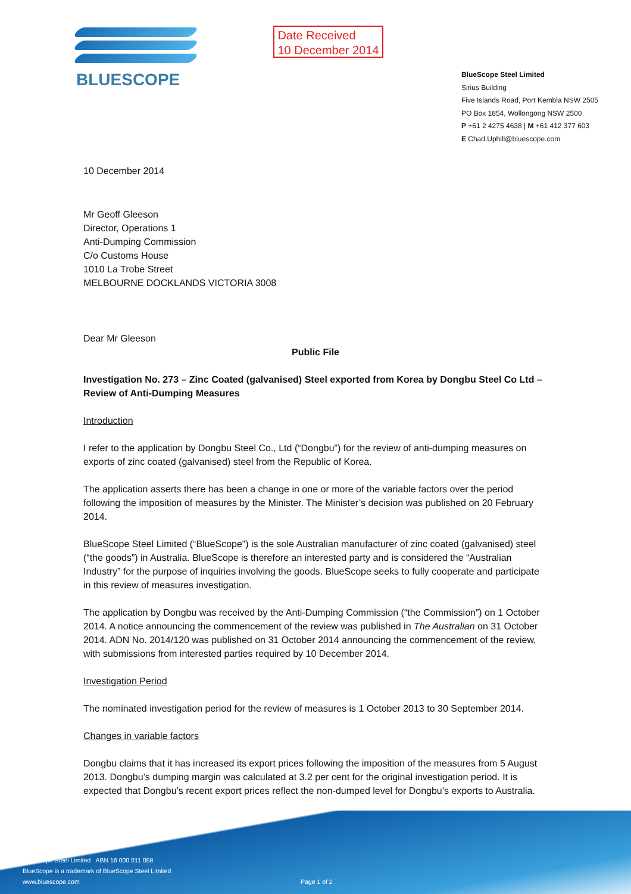BLUESCOPE
Date Received
10 December 2014
BlueScope Steel Limited
Sirius Building
Five Islands Road, Port Kembla NSW 2505
PO Box 1854, Wollongong NSW 2500
P +61 2 4275 4638 | M +61 412 377 603
E Chad.Uphill@bluescope.com
10 December 2014
Mr Geoff Gleeson
Director, Operations 1
Anti-Dumping Commission
C/o Customs House
1010 La Trobe Street
MELBOURNE DOCKLANDS VICTORIA 3008
Dear Mr Gleeson
Public File
Investigation No. 273 – Zinc Coated (galvanised) Steel exported from Korea by Dongbu Steel Co Ltd – Review of Anti-Dumping Measures
Introduction
I refer to the application by Dongbu Steel Co., Ltd (“Dongbu”) for the review of anti-dumping measures on exports of zinc coated (galvanised) steel from the Republic of Korea.
The application asserts there has been a change in one or more of the variable factors over the period following the imposition of measures by the Minister. The Minister’s decision was published on 20 February 2014.
BlueScope Steel Limited (“BlueScope”) is the sole Australian manufacturer of zinc coated (galvanised) steel (“the goods”) in Australia. BlueScope is therefore an interested party and is considered the “Australian Industry” for the purpose of inquiries involving the goods. BlueScope seeks to fully cooperate and participate in this review of measures investigation.
The application by Dongbu was received by the Anti-Dumping Commission (“the Commission”) on 1 October 2014. A notice announcing the commencement of the review was published in The Australian on 31 October 2014. ADN No. 2014/120 was published on 31 October 2014 announcing the commencement of the review, with submissions from interested parties required by 10 December 2014.
Investigation Period
The nominated investigation period for the review of measures is 1 October 2013 to 30 September 2014.
Changes in variable factors
Dongbu claims that it has increased its export prices following the imposition of the measures from 5 August 2013. Dongbu’s dumping margin was calculated at 3.2 per cent for the original investigation period. It is expected that Dongbu’s recent export prices reflect the non-dumped level for Dongbu’s exports to Australia.
BlueScope Steel Limited ABN 16 000 011 058
BlueScope is a trademark of BlueScope Steel Limited
www.bluescope.com
Page 1 of 2